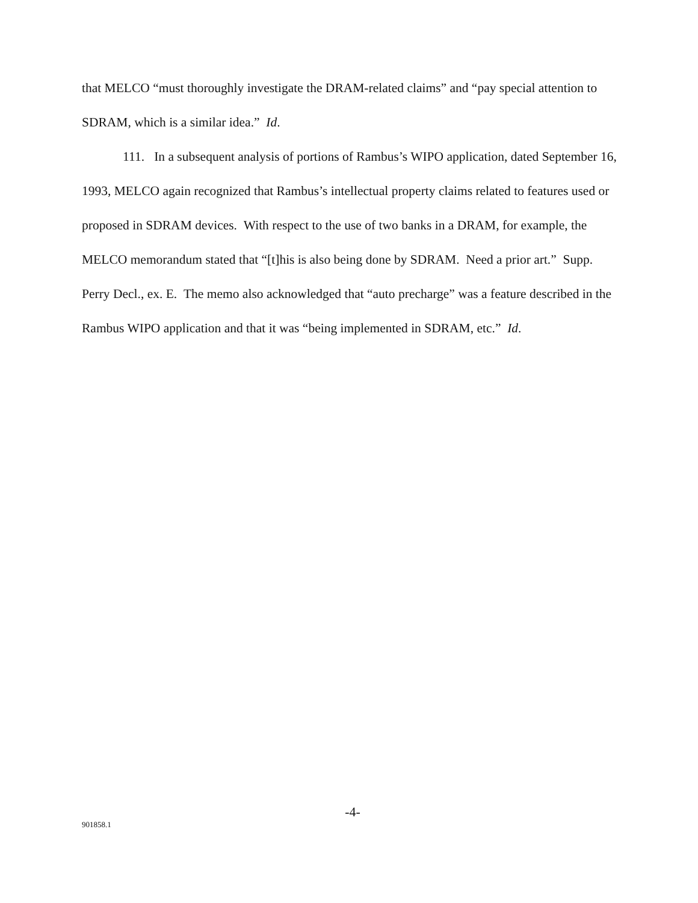that MELCO “must thoroughly investigate the DRAM-related claims” and “pay special attention to SDRAM, which is a similar idea.” Id.
111. In a subsequent analysis of portions of Rambus’s WIPO application, dated September 16, 1993, MELCO again recognized that Rambus’s intellectual property claims related to features used or proposed in SDRAM devices. With respect to the use of two banks in a DRAM, for example, the MELCO memorandum stated that “[t]his is also being done by SDRAM. Need a prior art.” Supp. Perry Decl., ex. E. The memo also acknowledged that “auto precharge” was a feature described in the Rambus WIPO application and that it was “being implemented in SDRAM, etc.” Id.
-4-
901858.1